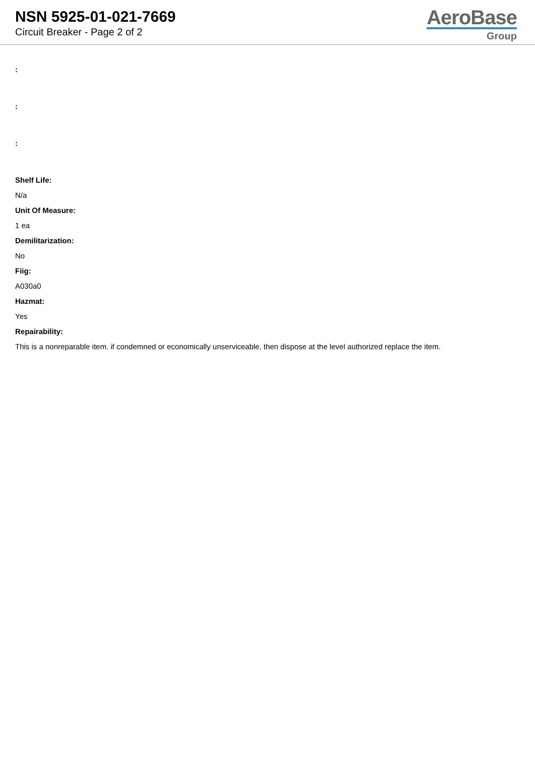NSN 5925-01-021-7669
Circuit Breaker - Page 2 of 2
AeroBase
Group
:
:
:
Shelf Life:
N/a
Unit Of Measure:
1 ea
Demilitarization:
No
Fiig:
A030a0
Hazmat:
Yes
Repairability:
This is a nonreparable item. if condemned or economically unserviceable, then dispose at the level authorized replace the item.